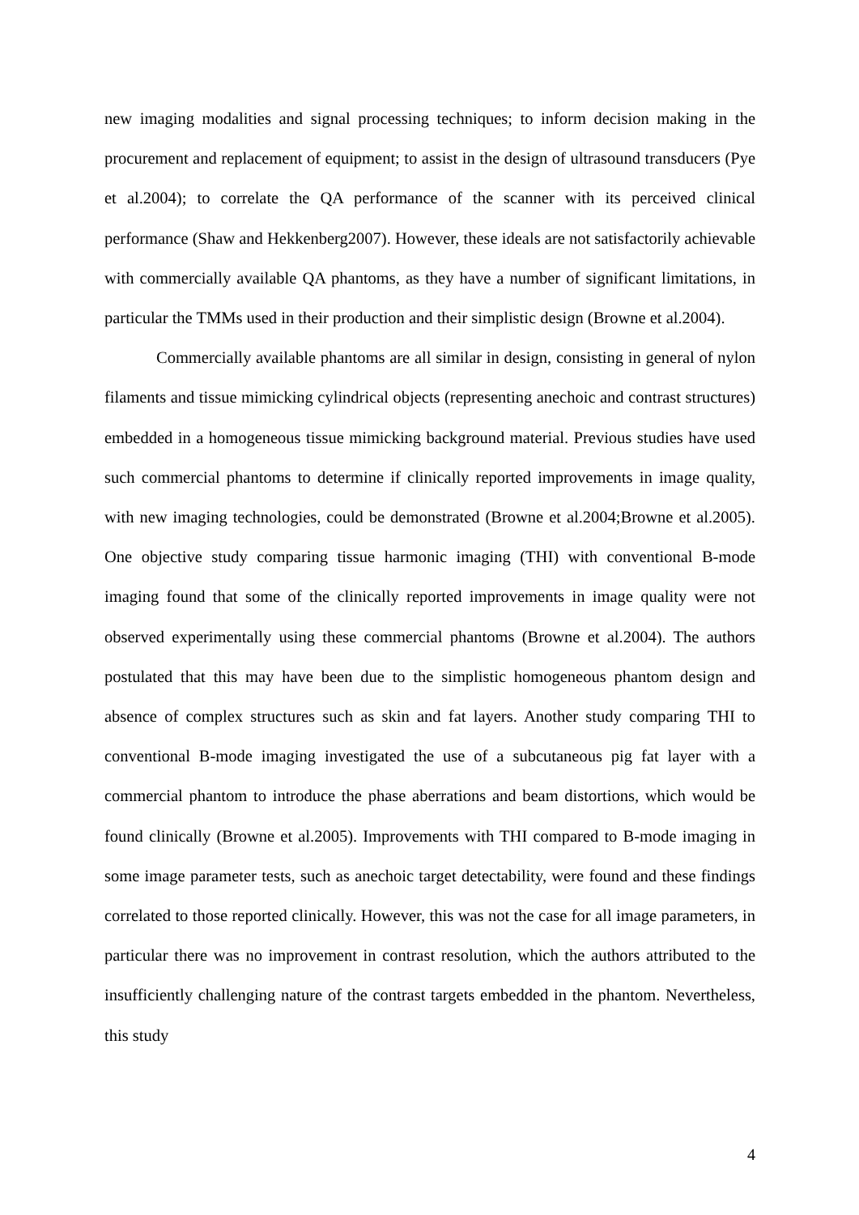new imaging modalities and signal processing techniques; to inform decision making in the procurement and replacement of equipment; to assist in the design of ultrasound transducers (Pye et al.2004); to correlate the QA performance of the scanner with its perceived clinical performance (Shaw and Hekkenberg2007). However, these ideals are not satisfactorily achievable with commercially available QA phantoms, as they have a number of significant limitations, in particular the TMMs used in their production and their simplistic design (Browne et al.2004).
Commercially available phantoms are all similar in design, consisting in general of nylon filaments and tissue mimicking cylindrical objects (representing anechoic and contrast structures) embedded in a homogeneous tissue mimicking background material. Previous studies have used such commercial phantoms to determine if clinically reported improvements in image quality, with new imaging technologies, could be demonstrated (Browne et al.2004;Browne et al.2005). One objective study comparing tissue harmonic imaging (THI) with conventional B-mode imaging found that some of the clinically reported improvements in image quality were not observed experimentally using these commercial phantoms (Browne et al.2004). The authors postulated that this may have been due to the simplistic homogeneous phantom design and absence of complex structures such as skin and fat layers. Another study comparing THI to conventional B-mode imaging investigated the use of a subcutaneous pig fat layer with a commercial phantom to introduce the phase aberrations and beam distortions, which would be found clinically (Browne et al.2005). Improvements with THI compared to B-mode imaging in some image parameter tests, such as anechoic target detectability, were found and these findings correlated to those reported clinically. However, this was not the case for all image parameters, in particular there was no improvement in contrast resolution, which the authors attributed to the insufficiently challenging nature of the contrast targets embedded in the phantom. Nevertheless, this study
4